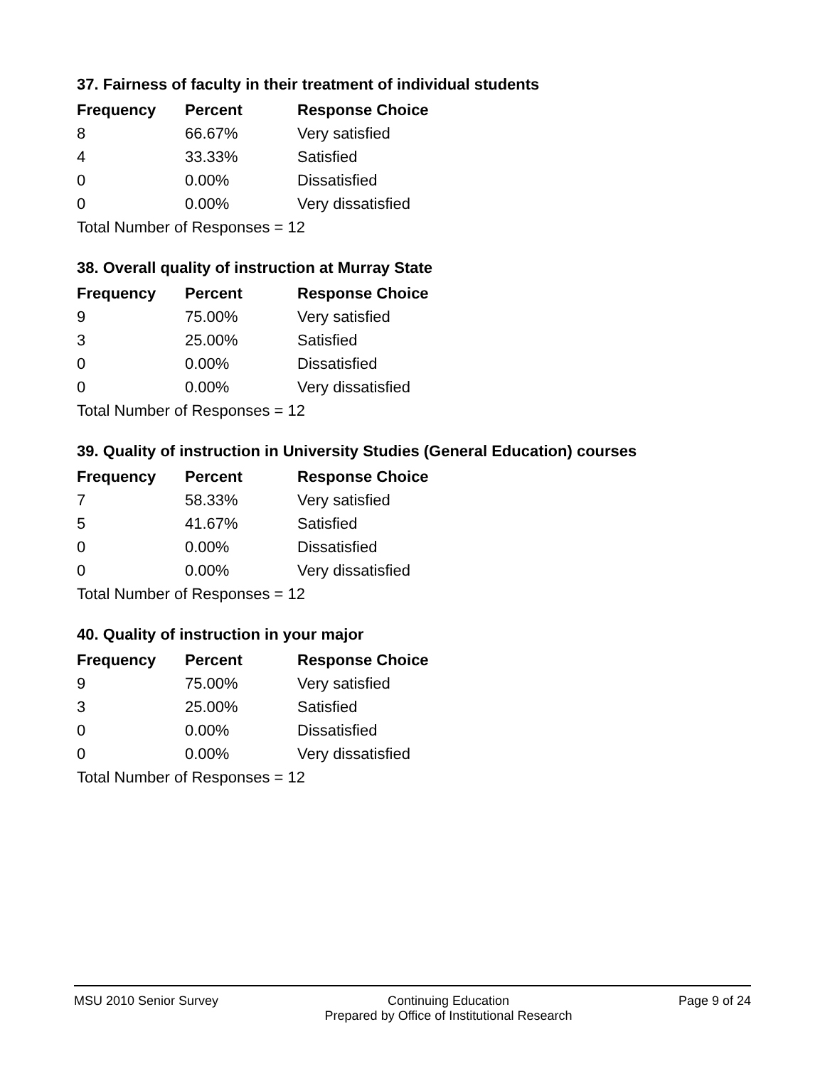37. Fairness of faculty in their treatment of individual students
| Frequency | Percent | Response Choice |
| --- | --- | --- |
| 8 | 66.67% | Very satisfied |
| 4 | 33.33% | Satisfied |
| 0 | 0.00% | Dissatisfied |
| 0 | 0.00% | Very dissatisfied |
| Total Number of Responses = 12 | | |
38. Overall quality of instruction at Murray State
| Frequency | Percent | Response Choice |
| --- | --- | --- |
| 9 | 75.00% | Very satisfied |
| 3 | 25.00% | Satisfied |
| 0 | 0.00% | Dissatisfied |
| 0 | 0.00% | Very dissatisfied |
| Total Number of Responses = 12 | | |
39. Quality of instruction in University Studies (General Education) courses
| Frequency | Percent | Response Choice |
| --- | --- | --- |
| 7 | 58.33% | Very satisfied |
| 5 | 41.67% | Satisfied |
| 0 | 0.00% | Dissatisfied |
| 0 | 0.00% | Very dissatisfied |
| Total Number of Responses = 12 | | |
40. Quality of instruction in your major
| Frequency | Percent | Response Choice |
| --- | --- | --- |
| 9 | 75.00% | Very satisfied |
| 3 | 25.00% | Satisfied |
| 0 | 0.00% | Dissatisfied |
| 0 | 0.00% | Very dissatisfied |
| Total Number of Responses = 12 | | |
MSU 2010 Senior Survey Continuing Education
Prepared by Office of Institutional Research Page 9 of 24